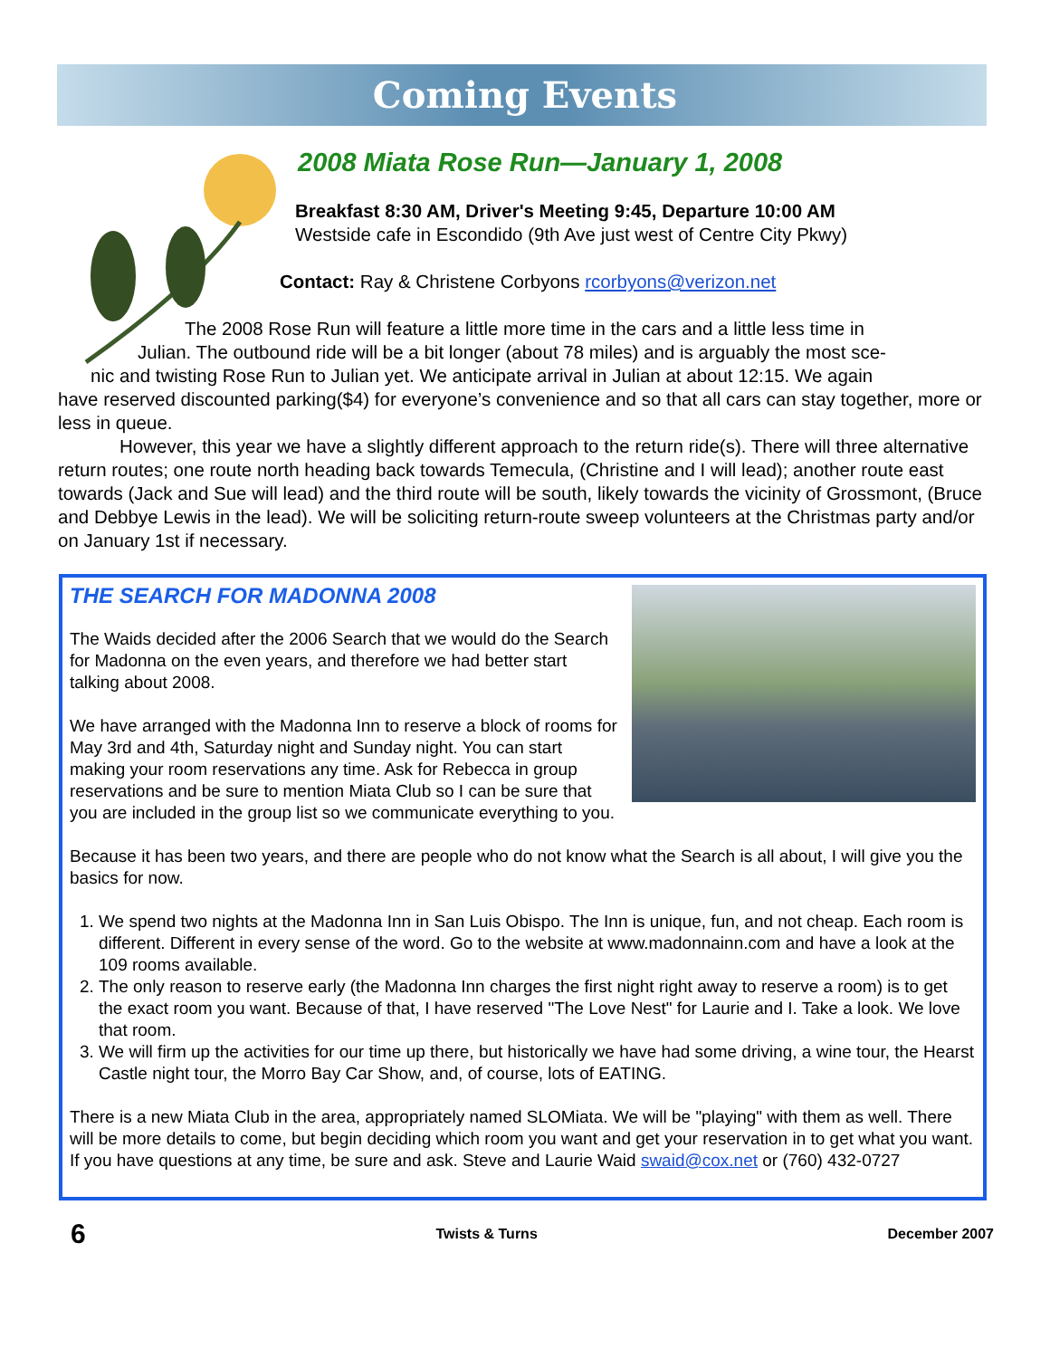Coming Events
2008 Miata Rose Run—January 1, 2008
Breakfast 8:30 AM, Driver's Meeting 9:45, Departure 10:00 AM
Westside cafe in Escondido (9th Ave just west of Centre City Pkwy)
Contact: Ray & Christene Corbyons rcorbyons@verizon.net
The 2008 Rose Run will feature a little more time in the cars and a little less time in
Julian. The outbound ride will be a bit longer (about 78 miles) and is arguably the most sce-
nic and twisting Rose Run to Julian yet. We anticipate arrival in Julian at about 12:15. We again
have reserved discounted parking($4) for everyone’s convenience and so that all cars can stay together, more or less in queue.
However, this year we have a slightly different approach to the return ride(s). There will three alternative return routes; one route north heading back towards Temecula, (Christine and I will lead); another route east towards (Jack and Sue will lead) and the third route will be south, likely towards the vicinity of Grossmont, (Bruce and Debbye Lewis in the lead). We will be soliciting return-route sweep volunteers at the Christmas party and/or on January 1st if necessary.
THE SEARCH FOR MADONNA 2008
The Waids decided after the 2006 Search that we would do the Search for Madonna on the even years, and therefore we had better start talking about 2008.
We have arranged with the Madonna Inn to reserve a block of rooms for May 3rd and 4th, Saturday night and Sunday night. You can start making your room reservations any time. Ask for Rebecca in group reservations and be sure to mention Miata Club so I can be sure that you are included in the group list so we communicate everything to you.
Because it has been two years, and there are people who do not know what the Search is all about, I will give you the basics for now.
1. We spend two nights at the Madonna Inn in San Luis Obispo. The Inn is unique, fun, and not cheap. Each room is different. Different in every sense of the word. Go to the website at www.madonnainn.com and have a look at the 109 rooms available.
2. The only reason to reserve early (the Madonna Inn charges the first night right away to reserve a room) is to get the exact room you want. Because of that, I have reserved "The Love Nest" for Laurie and I. Take a look. We love that room.
3. We will firm up the activities for our time up there, but historically we have had some driving, a wine tour, the Hearst Castle night tour, the Morro Bay Car Show, and, of course, lots of EATING.
There is a new Miata Club in the area, appropriately named SLOMiata. We will be "playing" with them as well. There will be more details to come, but begin deciding which room you want and get your reservation in to get what you want. If you have questions at any time, be sure and ask. Steve and Laurie Waid swaid@cox.net or (760) 432-0727
6 Twists & Turns December 2007